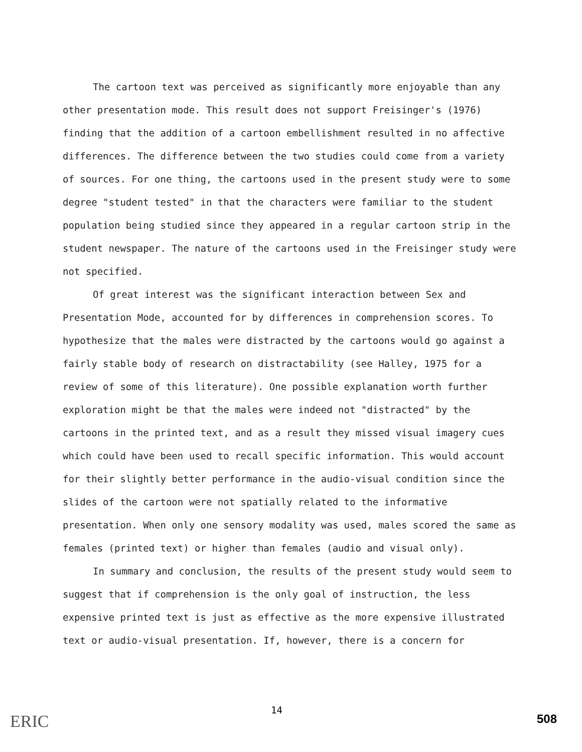The cartoon text was perceived as significantly more enjoyable than any other presentation mode. This result does not support Freisinger's (1976) finding that the addition of a cartoon embellishment resulted in no affective differences. The difference between the two studies could come from a variety of sources. For one thing, the cartoons used in the present study were to some degree "student tested" in that the characters were familiar to the student population being studied since they appeared in a regular cartoon strip in the student newspaper. The nature of the cartoons used in the Freisinger study were not specified.
Of great interest was the significant interaction between Sex and Presentation Mode, accounted for by differences in comprehension scores. To hypothesize that the males were distracted by the cartoons would go against a fairly stable body of research on distractability (see Halley, 1975 for a review of some of this literature). One possible explanation worth further exploration might be that the males were indeed not "distracted" by the cartoons in the printed text, and as a result they missed visual imagery cues which could have been used to recall specific information. This would account for their slightly better performance in the audio-visual condition since the slides of the cartoon were not spatially related to the informative presentation. When only one sensory modality was used, males scored the same as females (printed text) or higher than females (audio and visual only).
In summary and conclusion, the results of the present study would seem to suggest that if comprehension is the only goal of instruction, the less expensive printed text is just as effective as the more expensive illustrated text or audio-visual presentation. If, however, there is a concern for
ERIC
14
508